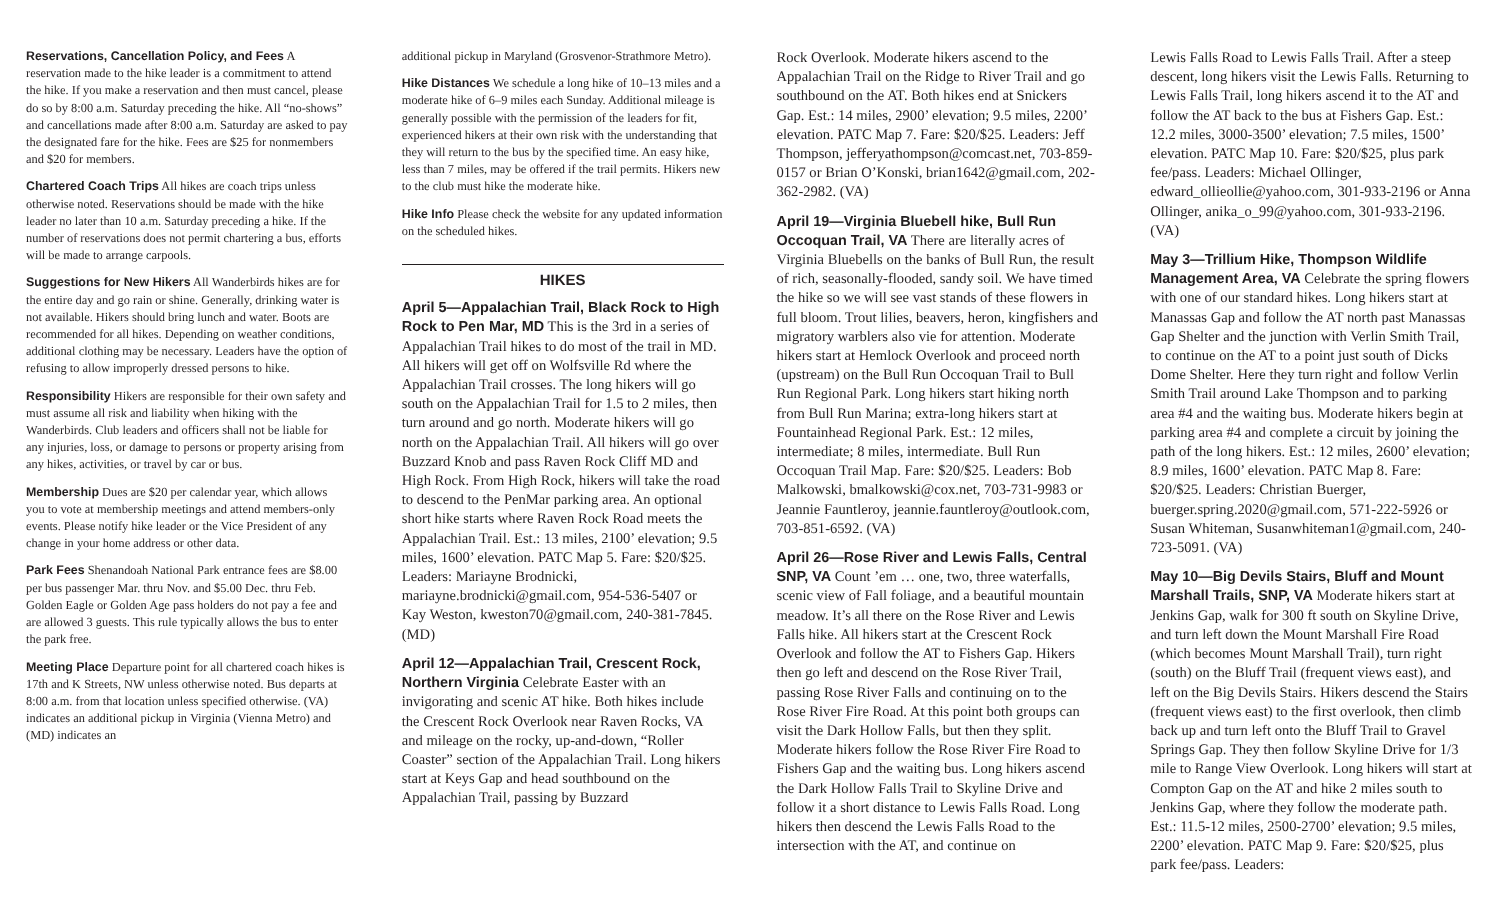Reservations, Cancellation Policy, and Fees A reservation made to the hike leader is a commitment to attend the hike. If you make a reservation and then must cancel, please do so by 8:00 a.m. Saturday preceding the hike. All “no-shows” and cancellations made after 8:00 a.m. Saturday are asked to pay the designated fare for the hike. Fees are $25 for nonmembers and $20 for members.
Chartered Coach Trips All hikes are coach trips unless otherwise noted. Reservations should be made with the hike leader no later than 10 a.m. Saturday preceding a hike. If the number of reservations does not permit chartering a bus, efforts will be made to arrange carpools.
Suggestions for New Hikers All Wanderbirds hikes are for the entire day and go rain or shine. Generally, drinking water is not available. Hikers should bring lunch and water. Boots are recommended for all hikes. Depending on weather conditions, additional clothing may be necessary. Leaders have the option of refusing to allow improperly dressed persons to hike.
Responsibility Hikers are responsible for their own safety and must assume all risk and liability when hiking with the Wanderbirds. Club leaders and officers shall not be liable for any injuries, loss, or damage to persons or property arising from any hikes, activities, or travel by car or bus.
Membership Dues are $20 per calendar year, which allows you to vote at membership meetings and attend members-only events. Please notify hike leader or the Vice President of any change in your home address or other data.
Park Fees Shenandoah National Park entrance fees are $8.00 per bus passenger Mar. thru Nov. and $5.00 Dec. thru Feb. Golden Eagle or Golden Age pass holders do not pay a fee and are allowed 3 guests. This rule typically allows the bus to enter the park free.
Meeting Place Departure point for all chartered coach hikes is 17th and K Streets, NW unless otherwise noted. Bus departs at 8:00 a.m. from that location unless specified otherwise. (VA) indicates an additional pickup in Virginia (Vienna Metro) and (MD) indicates an
additional pickup in Maryland (Grosvenor-Strathmore Metro).
Hike Distances We schedule a long hike of 10–13 miles and a moderate hike of 6–9 miles each Sunday. Additional mileage is generally possible with the permission of the leaders for fit, experienced hikers at their own risk with the understanding that they will return to the bus by the specified time. An easy hike, less than 7 miles, may be offered if the trail permits. Hikers new to the club must hike the moderate hike.
Hike Info Please check the website for any updated information on the scheduled hikes.
HIKES
April 5—Appalachian Trail, Black Rock to High Rock to Pen Mar, MD This is the 3rd in a series of Appalachian Trail hikes to do most of the trail in MD. All hikers will get off on Wolfsville Rd where the Appalachian Trail crosses. The long hikers will go south on the Appalachian Trail for 1.5 to 2 miles, then turn around and go north. Moderate hikers will go north on the Appalachian Trail. All hikers will go over Buzzard Knob and pass Raven Rock Cliff MD and High Rock. From High Rock, hikers will take the road to descend to the PenMar parking area. An optional short hike starts where Raven Rock Road meets the Appalachian Trail. Est.: 13 miles, 2100’ elevation; 9.5 miles, 1600’ elevation. PATC Map 5. Fare: $20/$25. Leaders: Mariayne Brodnicki, mariayne.brodnicki@gmail.com, 954-536-5407 or Kay Weston, kweston70@gmail.com, 240-381-7845. (MD)
April 12—Appalachian Trail, Crescent Rock, Northern Virginia Celebrate Easter with an invigorating and scenic AT hike. Both hikes include the Crescent Rock Overlook near Raven Rocks, VA and mileage on the rocky, up-and-down, “Roller Coaster” section of the Appalachian Trail. Long hikers start at Keys Gap and head southbound on the Appalachian Trail, passing by Buzzard
Rock Overlook. Moderate hikers ascend to the Appalachian Trail on the Ridge to River Trail and go southbound on the AT. Both hikes end at Snickers Gap. Est.: 14 miles, 2900’ elevation; 9.5 miles, 2200’ elevation. PATC Map 7. Fare: $20/$25. Leaders: Jeff Thompson, jefferyathompson@comcast.net, 703-859-0157 or Brian O’Konski, brian1642@gmail.com, 202-362-2982. (VA)
April 19—Virginia Bluebell hike, Bull Run Occoquan Trail, VA There are literally acres of Virginia Bluebells on the banks of Bull Run, the result of rich, seasonally-flooded, sandy soil. We have timed the hike so we will see vast stands of these flowers in full bloom. Trout lilies, beavers, heron, kingfishers and migratory warblers also vie for attention. Moderate hikers start at Hemlock Overlook and proceed north (upstream) on the Bull Run Occoquan Trail to Bull Run Regional Park. Long hikers start hiking north from Bull Run Marina; extra-long hikers start at Fountainhead Regional Park. Est.: 12 miles, intermediate; 8 miles, intermediate. Bull Run Occoquan Trail Map. Fare: $20/$25. Leaders: Bob Malkowski, bmalkowski@cox.net, 703-731-9983 or Jeannie Fauntleroy, jeannie.fauntleroy@outlook.com, 703-851-6592. (VA)
April 26—Rose River and Lewis Falls, Central SNP, VA Count ’em … one, two, three waterfalls, scenic view of Fall foliage, and a beautiful mountain meadow. It’s all there on the Rose River and Lewis Falls hike. All hikers start at the Crescent Rock Overlook and follow the AT to Fishers Gap. Hikers then go left and descend on the Rose River Trail, passing Rose River Falls and continuing on to the Rose River Fire Road. At this point both groups can visit the Dark Hollow Falls, but then they split. Moderate hikers follow the Rose River Fire Road to Fishers Gap and the waiting bus. Long hikers ascend the Dark Hollow Falls Trail to Skyline Drive and follow it a short distance to Lewis Falls Road. Long hikers then descend the Lewis Falls Road to the intersection with the AT, and continue on
Lewis Falls Road to Lewis Falls Trail. After a steep descent, long hikers visit the Lewis Falls. Returning to Lewis Falls Trail, long hikers ascend it to the AT and follow the AT back to the bus at Fishers Gap. Est.: 12.2 miles, 3000-3500’ elevation; 7.5 miles, 1500’ elevation. PATC Map 10. Fare: $20/$25, plus park fee/pass. Leaders: Michael Ollinger, edward_ollieollie@yahoo.com, 301-933-2196 or Anna Ollinger, anika_o_99@yahoo.com, 301-933-2196. (VA)
May 3—Trillium Hike, Thompson Wildlife Management Area, VA Celebrate the spring flowers with one of our standard hikes. Long hikers start at Manassas Gap and follow the AT north past Manassas Gap Shelter and the junction with Verlin Smith Trail, to continue on the AT to a point just south of Dicks Dome Shelter. Here they turn right and follow Verlin Smith Trail around Lake Thompson and to parking area #4 and the waiting bus. Moderate hikers begin at parking area #4 and complete a circuit by joining the path of the long hikers. Est.: 12 miles, 2600’ elevation; 8.9 miles, 1600’ elevation. PATC Map 8. Fare: $20/$25. Leaders: Christian Buerger, buerger.spring.2020@gmail.com, 571-222-5926 or Susan Whiteman, Susanwhiteman1@gmail.com, 240-723-5091. (VA)
May 10—Big Devils Stairs, Bluff and Mount Marshall Trails, SNP, VA Moderate hikers start at Jenkins Gap, walk for 300 ft south on Skyline Drive, and turn left down the Mount Marshall Fire Road (which becomes Mount Marshall Trail), turn right (south) on the Bluff Trail (frequent views east), and left on the Big Devils Stairs. Hikers descend the Stairs (frequent views east) to the first overlook, then climb back up and turn left onto the Bluff Trail to Gravel Springs Gap. They then follow Skyline Drive for 1/3 mile to Range View Overlook. Long hikers will start at Compton Gap on the AT and hike 2 miles south to Jenkins Gap, where they follow the moderate path. Est.: 11.5-12 miles, 2500-2700’ elevation; 9.5 miles, 2200’ elevation. PATC Map 9. Fare: $20/$25, plus park fee/pass. Leaders: